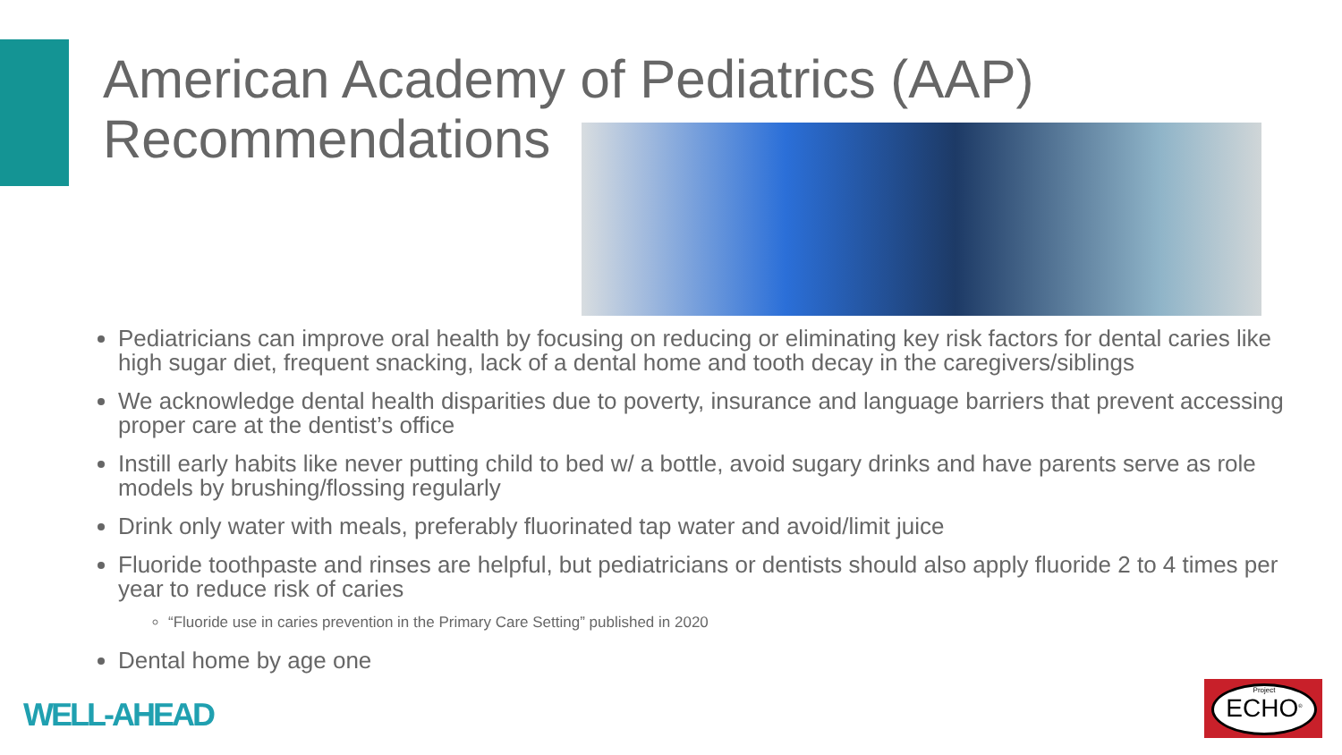American Academy of Pediatrics (AAP)
Recommendations
Pediatricians can improve oral health by focusing on reducing or eliminating key risk factors for dental caries like high sugar diet, frequent snacking, lack of a dental home and tooth decay in the caregivers/siblings
We acknowledge dental health disparities due to poverty, insurance and language barriers that prevent accessing proper care at the dentist’s office
Instill early habits like never putting child to bed w/ a bottle, avoid sugary drinks and have parents serve as role models by brushing/flossing regularly
Drink only water with meals, preferably fluorinated tap water and avoid/limit juice
Fluoride toothpaste and rinses are helpful, but pediatricians or dentists should also apply fluoride 2 to 4 times per year to reduce risk of caries
“Fluoride use in caries prevention in the Primary Care Setting” published in 2020
Dental home by age one
WELL-AHEAD
Project
ECHO<sup>®</sup>